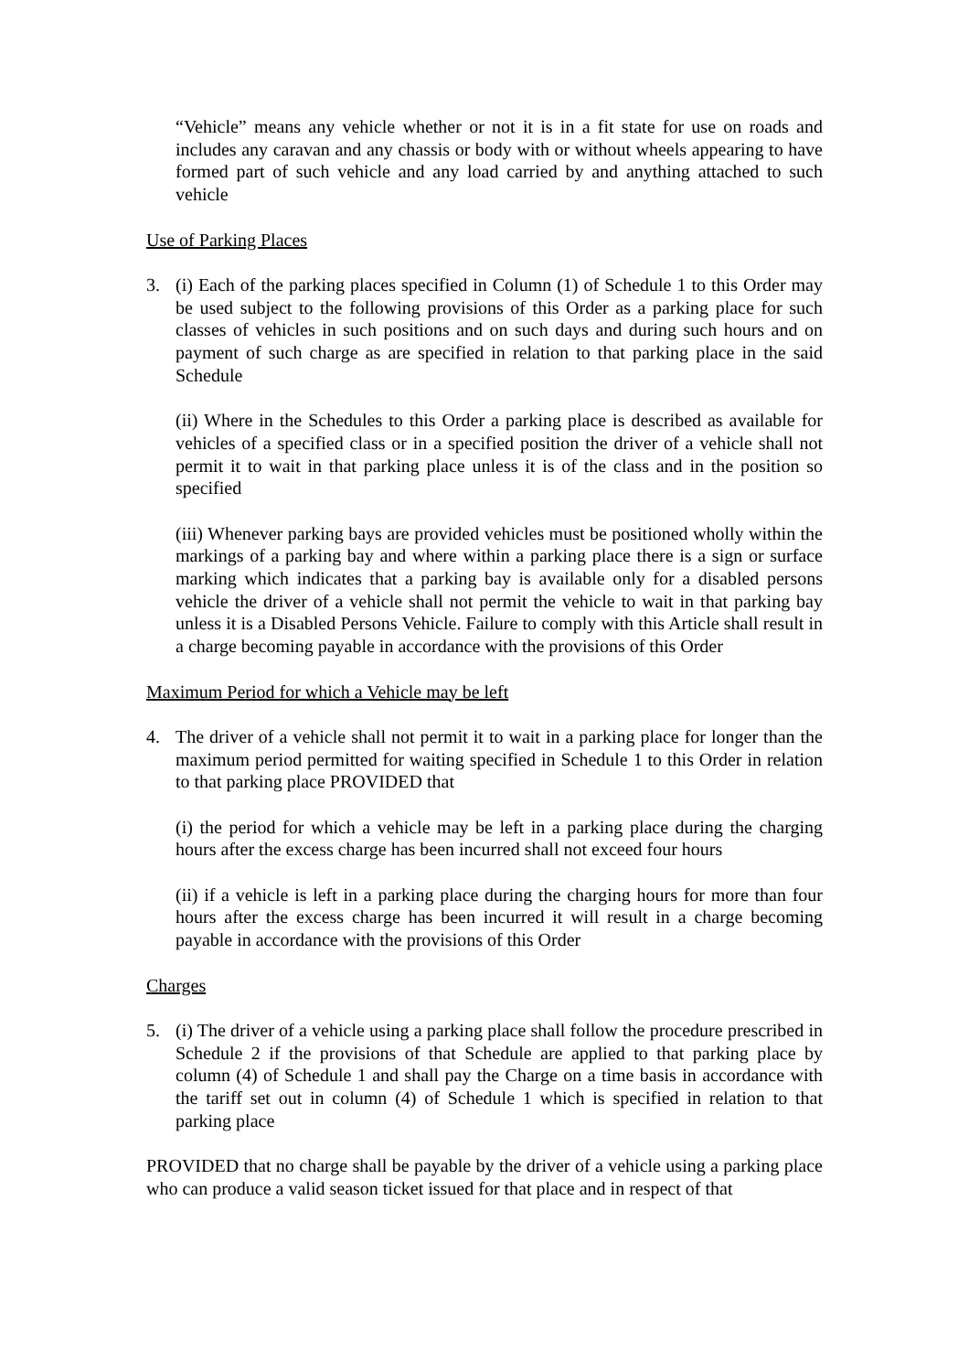“Vehicle” means any vehicle whether or not it is in a fit state for use on roads and includes any caravan and any chassis or body with or without wheels appearing to have formed part of such vehicle and any load carried by and anything attached to such vehicle
Use of Parking Places
3. (i) Each of the parking places specified in Column (1) of Schedule 1 to this Order may be used subject to the following provisions of this Order as a parking place for such classes of vehicles in such positions and on such days and during such hours and on payment of such charge as are specified in relation to that parking place in the said Schedule
(ii) Where in the Schedules to this Order a parking place is described as available for vehicles of a specified class or in a specified position the driver of a vehicle shall not permit it to wait in that parking place unless it is of the class and in the position so specified
(iii) Whenever parking bays are provided vehicles must be positioned wholly within the markings of a parking bay and where within a parking place there is a sign or surface marking which indicates that a parking bay is available only for a disabled persons vehicle the driver of a vehicle shall not permit the vehicle to wait in that parking bay unless it is a Disabled Persons Vehicle. Failure to comply with this Article shall result in a charge becoming payable in accordance with the provisions of this Order
Maximum Period for which a Vehicle may be left
4. The driver of a vehicle shall not permit it to wait in a parking place for longer than the maximum period permitted for waiting specified in Schedule 1 to this Order in relation to that parking place PROVIDED that
(i) the period for which a vehicle may be left in a parking place during the charging hours after the excess charge has been incurred shall not exceed four hours
(ii) if a vehicle is left in a parking place during the charging hours for more than four hours after the excess charge has been incurred it will result in a charge becoming payable in accordance with the provisions of this Order
Charges
5. (i) The driver of a vehicle using a parking place shall follow the procedure prescribed in Schedule 2 if the provisions of that Schedule are applied to that parking place by column (4) of Schedule 1 and shall pay the Charge on a time basis in accordance with the tariff set out in column (4) of Schedule 1 which is specified in relation to that parking place
PROVIDED that no charge shall be payable by the driver of a vehicle using a parking place who can produce a valid season ticket issued for that place and in respect of that